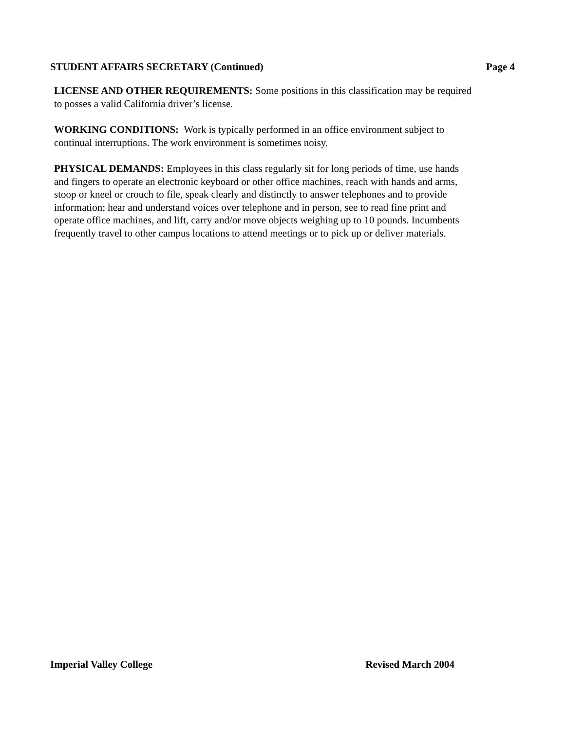STUDENT AFFAIRS SECRETARY (Continued) Page 4
LICENSE AND OTHER REQUIREMENTS: Some positions in this classification may be required
to posses a valid California driver’s license.
WORKING CONDITIONS: Work is typically performed in an office environment subject to
continual interruptions. The work environment is sometimes noisy.
PHYSICAL DEMANDS: Employees in this class regularly sit for long periods of time, use hands
and fingers to operate an electronic keyboard or other office machines, reach with hands and arms,
stoop or kneel or crouch to file, speak clearly and distinctly to answer telephones and to provide
information; hear and understand voices over telephone and in person, see to read fine print and
operate office machines, and lift, carry and/or move objects weighing up to 10 pounds. Incumbents
frequently travel to other campus locations to attend meetings or to pick up or deliver materials.
Imperial Valley College Revised March 2004